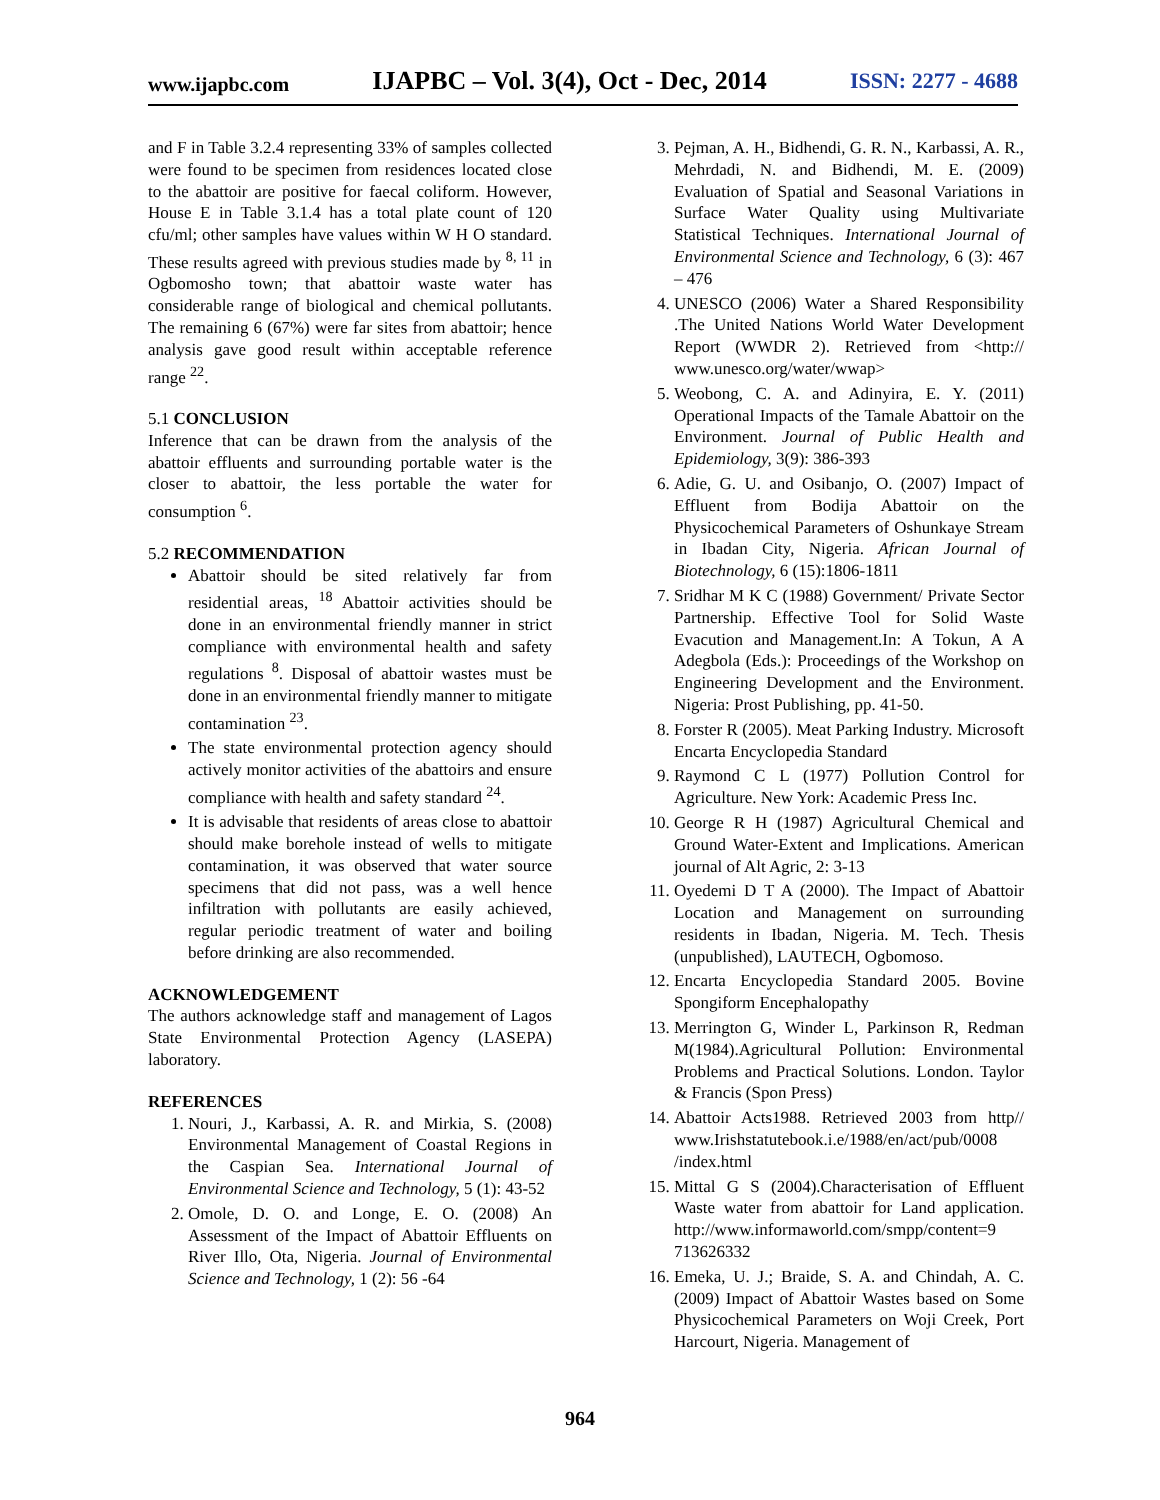www.ijapbc.com IJAPBC – Vol. 3(4), Oct - Dec, 2014 ISSN: 2277 - 4688
and F in Table 3.2.4 representing 33% of samples collected were found to be specimen from residences located close to the abattoir are positive for faecal coliform. However, House E in Table 3.1.4 has a total plate count of 120 cfu/ml; other samples have values within W H O standard. These results agreed with previous studies made by <sup>8, 11</sup> in Ogbomosho town; that abattoir waste water has considerable range of biological and chemical pollutants. The remaining 6 (67%) were far sites from abattoir; hence analysis gave good result within acceptable reference range <sup>22</sup>.
5.1 CONCLUSION
Inference that can be drawn from the analysis of the abattoir effluents and surrounding portable water is the closer to abattoir, the less portable the water for consumption <sup>6</sup>.
5.2 RECOMMENDATION
Abattoir should be sited relatively far from residential areas, <sup>18</sup> Abattoir activities should be done in an environmental friendly manner in strict compliance with environmental health and safety regulations <sup>8</sup>. Disposal of abattoir wastes must be done in an environmental friendly manner to mitigate contamination <sup>23</sup>.
The state environmental protection agency should actively monitor activities of the abattoirs and ensure compliance with health and safety standard <sup>24</sup>.
It is advisable that residents of areas close to abattoir should make borehole instead of wells to mitigate contamination, it was observed that water source specimens that did not pass, was a well hence infiltration with pollutants are easily achieved, regular periodic treatment of water and boiling before drinking are also recommended.
ACKNOWLEDGEMENT
The authors acknowledge staff and management of Lagos State Environmental Protection Agency (LASEPA) laboratory.
REFERENCES
1. Nouri, J., Karbassi, A. R. and Mirkia, S. (2008) Environmental Management of Coastal Regions in the Caspian Sea. International Journal of Environmental Science and Technology, 5 (1): 43-52
2. Omole, D. O. and Longe, E. O. (2008) An Assessment of the Impact of Abattoir Effluents on River Illo, Ota, Nigeria. Journal of Environmental Science and Technology, 1 (2): 56 -64
3. Pejman, A. H., Bidhendi, G. R. N., Karbassi, A. R., Mehrdadi, N. and Bidhendi, M. E. (2009) Evaluation of Spatial and Seasonal Variations in Surface Water Quality using Multivariate Statistical Techniques. International Journal of Environmental Science and Technology, 6 (3): 467 – 476
4. UNESCO (2006) Water a Shared Responsibility .The United Nations World Water Development Report (WWDR 2). Retrieved from <http:// www.unesco.org/water/wwap>
5. Weobong, C. A. and Adinyira, E. Y. (2011) Operational Impacts of the Tamale Abattoir on the Environment. Journal of Public Health and Epidemiology, 3(9): 386-393
6. Adie, G. U. and Osibanjo, O. (2007) Impact of Effluent from Bodija Abattoir on the Physicochemical Parameters of Oshunkaye Stream in Ibadan City, Nigeria. African Journal of Biotechnology, 6 (15):1806-1811
7. Sridhar M K C (1988) Government/ Private Sector Partnership. Effective Tool for Solid Waste Evacution and Management.In: A Tokun, A A Adegbola (Eds.): Proceedings of the Workshop on Engineering Development and the Environment. Nigeria: Prost Publishing, pp. 41-50.
8. Forster R (2005). Meat Parking Industry. Microsoft Encarta Encyclopedia Standard
9. Raymond C L (1977) Pollution Control for Agriculture. New York: Academic Press Inc.
10. George R H (1987) Agricultural Chemical and Ground Water-Extent and Implications. American journal of Alt Agric, 2: 3-13
11. Oyedemi D T A (2000). The Impact of Abattoir Location and Management on surrounding residents in Ibadan, Nigeria. M. Tech. Thesis (unpublished), LAUTECH, Ogbomoso.
12. Encarta Encyclopedia Standard 2005. Bovine Spongiform Encephalopathy
13. Merrington G, Winder L, Parkinson R, Redman M(1984).Agricultural Pollution: Environmental Problems and Practical Solutions. London. Taylor & Francis (Spon Press)
14. Abattoir Acts1988. Retrieved 2003 from http// www.Irishstatutebook.i.e/1988/en/act/pub/0008 /index.html
15. Mittal G S (2004).Characterisation of Effluent Waste water from abattoir for Land application. http://www.informaworld.com/smpp/content=9 713626332
16. Emeka, U. J.; Braide, S. A. and Chindah, A. C. (2009) Impact of Abattoir Wastes based on Some Physicochemical Parameters on Woji Creek, Port Harcourt, Nigeria. Management of
964